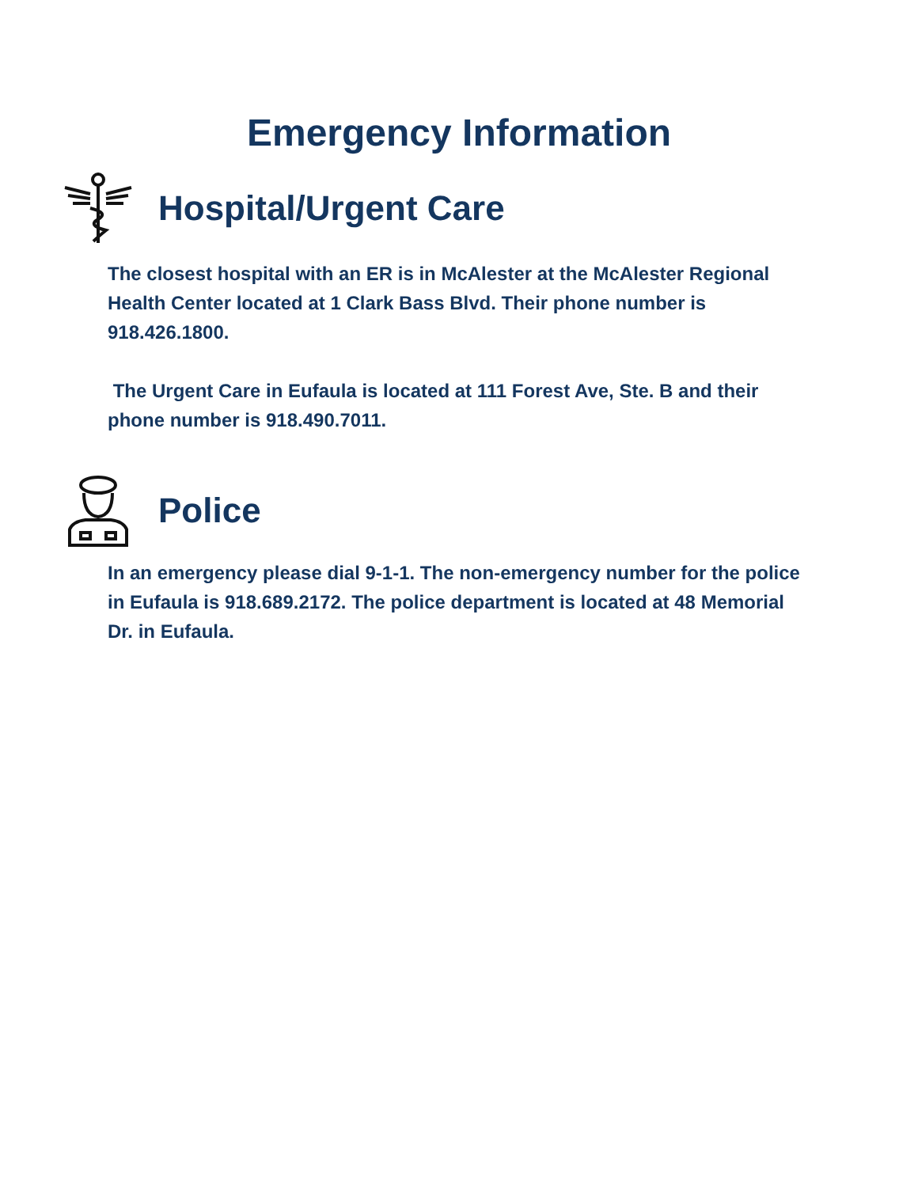Emergency Information
Hospital/Urgent Care
The closest hospital with an ER is in McAlester at the McAlester Regional Health Center located at 1 Clark Bass Blvd. Their phone number is 918.426.1800.
The Urgent Care in Eufaula is located at 111 Forest Ave, Ste. B and their phone number is 918.490.7011.
Police
In an emergency please dial 9-1-1. The non-emergency number for the police in Eufaula is 918.689.2172. The police department is located at 48 Memorial Dr. in Eufaula.